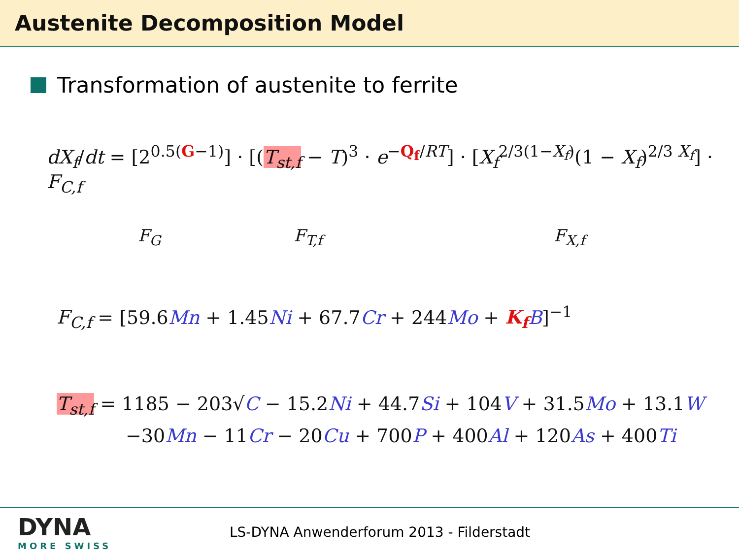Austenite Decomposition Model
Transformation of austenite to ferrite
dX<sub>f</sub>/dt = [2<sup>0.5(G−1)</sup>] · [(T<sub>st,f</sub> − T)<sup>3</sup> · e<sup>−Q<sub>f</sub>/RT</sup>] · [X<sub>f</sub><sup>2/3(1−X<sub>f</sub>)</sup>(1 − X<sub>f</sub>)<sup>2/3 X<sub>f</sub></sup>] · F<sub>C,f</sub>
F<sub>G</sub> F<sub>T,f</sub> F<sub>X,f</sub>
F<sub>C,f</sub> = [59.6Mn + 1.45Ni + 67.7Cr + 244Mo + K<sub>f</sub> B]<sup>−1</sup>
T<sub>st,f</sub> = 1185 − 203√C − 15.2Ni + 44.7Si + 104V + 31.5Mo + 13.1W
−30Mn − 11Cr − 20Cu + 700P + 400Al + 120As + 400Ti
DYNA
MORE SWISS
LS-DYNA Anwenderforum 2013 - Filderstadt